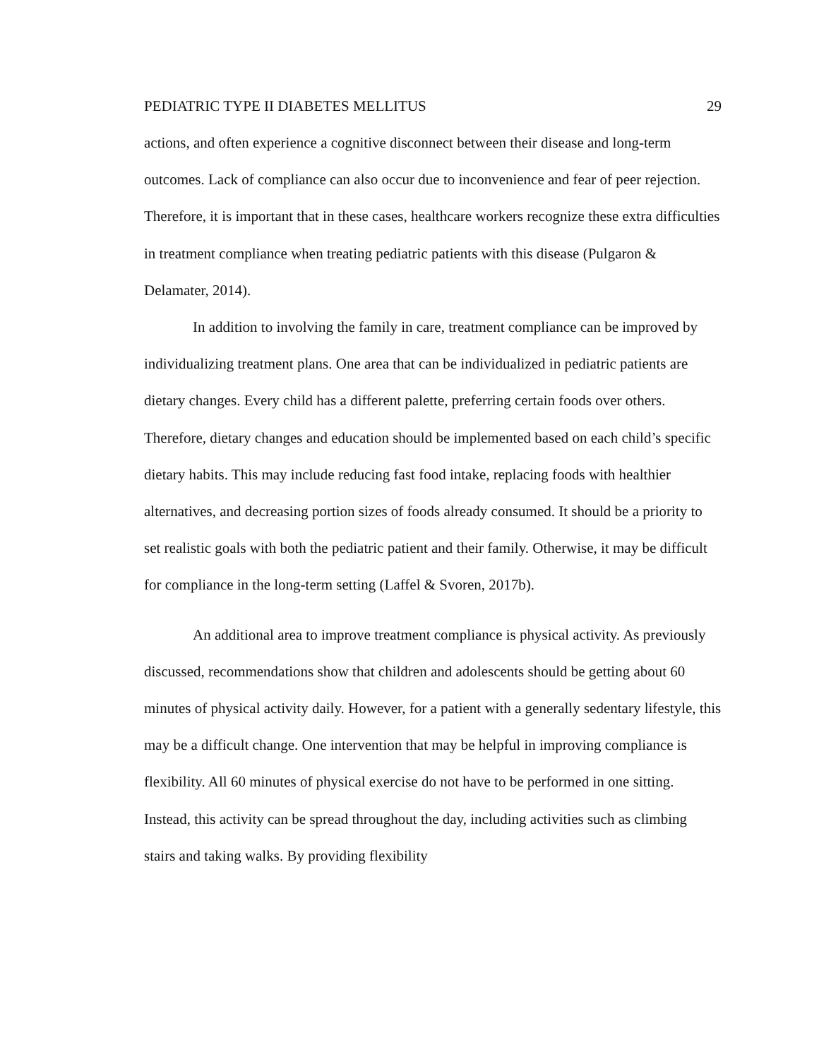PEDIATRIC TYPE II DIABETES MELLITUS 29
actions, and often experience a cognitive disconnect between their disease and long-term outcomes. Lack of compliance can also occur due to inconvenience and fear of peer rejection. Therefore, it is important that in these cases, healthcare workers recognize these extra difficulties in treatment compliance when treating pediatric patients with this disease (Pulgaron & Delamater, 2014).
In addition to involving the family in care, treatment compliance can be improved by individualizing treatment plans. One area that can be individualized in pediatric patients are dietary changes. Every child has a different palette, preferring certain foods over others. Therefore, dietary changes and education should be implemented based on each child’s specific dietary habits. This may include reducing fast food intake, replacing foods with healthier alternatives, and decreasing portion sizes of foods already consumed. It should be a priority to set realistic goals with both the pediatric patient and their family. Otherwise, it may be difficult for compliance in the long-term setting (Laffel & Svoren, 2017b).
An additional area to improve treatment compliance is physical activity. As previously discussed, recommendations show that children and adolescents should be getting about 60 minutes of physical activity daily. However, for a patient with a generally sedentary lifestyle, this may be a difficult change. One intervention that may be helpful in improving compliance is flexibility. All 60 minutes of physical exercise do not have to be performed in one sitting. Instead, this activity can be spread throughout the day, including activities such as climbing stairs and taking walks. By providing flexibility